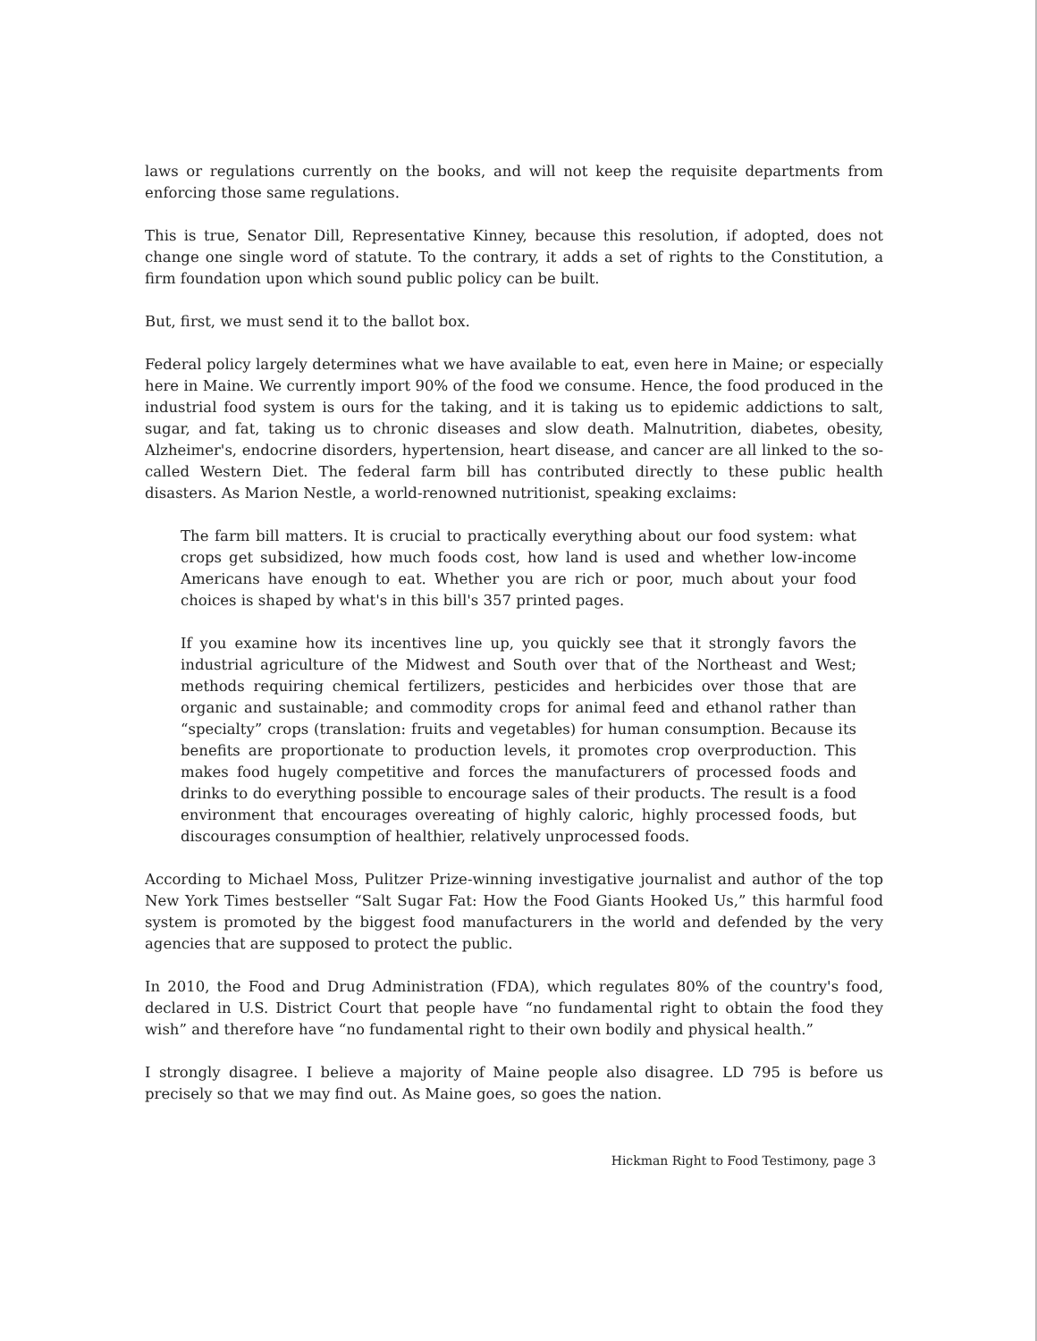laws or regulations currently on the books, and will not keep the requisite departments from enforcing those same regulations.
This is true, Senator Dill, Representative Kinney, because this resolution, if adopted, does not change one single word of statute. To the contrary, it adds a set of rights to the Constitution, a firm foundation upon which sound public policy can be built.
But, first, we must send it to the ballot box.
Federal policy largely determines what we have available to eat, even here in Maine; or especially here in Maine. We currently import 90% of the food we consume. Hence, the food produced in the industrial food system is ours for the taking, and it is taking us to epidemic addictions to salt, sugar, and fat, taking us to chronic diseases and slow death. Malnutrition, diabetes, obesity, Alzheimer's, endocrine disorders, hypertension, heart disease, and cancer are all linked to the so-called Western Diet. The federal farm bill has contributed directly to these public health disasters. As Marion Nestle, a world-renowned nutritionist, speaking exclaims:
The farm bill matters. It is crucial to practically everything about our food system: what crops get subsidized, how much foods cost, how land is used and whether low-income Americans have enough to eat. Whether you are rich or poor, much about your food choices is shaped by what's in this bill's 357 printed pages.
If you examine how its incentives line up, you quickly see that it strongly favors the industrial agriculture of the Midwest and South over that of the Northeast and West; methods requiring chemical fertilizers, pesticides and herbicides over those that are organic and sustainable; and commodity crops for animal feed and ethanol rather than “specialty” crops (translation: fruits and vegetables) for human consumption. Because its benefits are proportionate to production levels, it promotes crop overproduction. This makes food hugely competitive and forces the manufacturers of processed foods and drinks to do everything possible to encourage sales of their products. The result is a food environment that encourages overeating of highly caloric, highly processed foods, but discourages consumption of healthier, relatively unprocessed foods.
According to Michael Moss, Pulitzer Prize-winning investigative journalist and author of the top New York Times bestseller “Salt Sugar Fat: How the Food Giants Hooked Us,” this harmful food system is promoted by the biggest food manufacturers in the world and defended by the very agencies that are supposed to protect the public.
In 2010, the Food and Drug Administration (FDA), which regulates 80% of the country's food, declared in U.S. District Court that people have “no fundamental right to obtain the food they wish” and therefore have “no fundamental right to their own bodily and physical health.”
I strongly disagree. I believe a majority of Maine people also disagree. LD 795 is before us precisely so that we may find out. As Maine goes, so goes the nation.
Hickman Right to Food Testimony, page 3